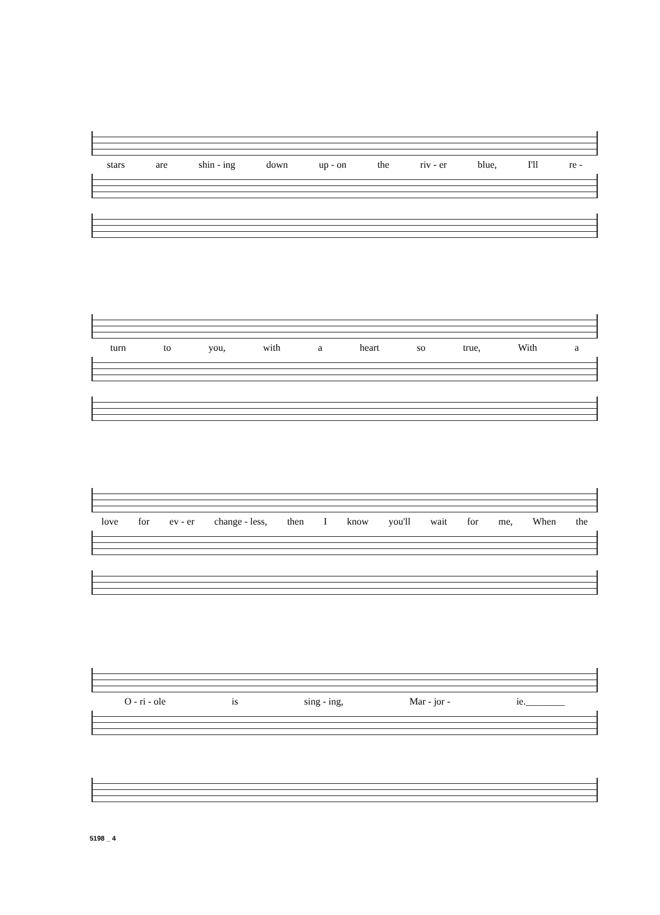stars are shin - ing down up - on the riv - er blue, I'll re -
turn to you, with a heart so true, With a
love for ev - er change - less, then I know you'll wait for me, When the
O - ri - ole is sing - ing, Mar - jor - ie.________
5198 _ 4